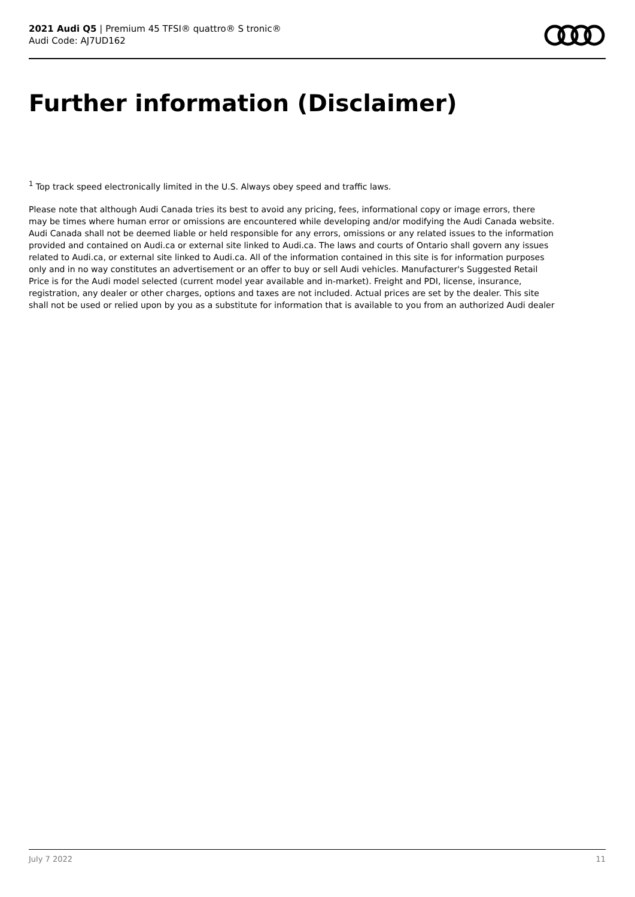2021 Audi Q5 | Premium 45 TFSI® quattro® S tronic®
Audi Code: AJ7UD162
Further information (Disclaimer)
<sup>1</sup> Top track speed electronically limited in the U.S. Always obey speed and traffic laws.
Please note that although Audi Canada tries its best to avoid any pricing, fees, informational copy or image errors, there may be times where human error or omissions are encountered while developing and/or modifying the Audi Canada website. Audi Canada shall not be deemed liable or held responsible for any errors, omissions or any related issues to the information provided and contained on Audi.ca or external site linked to Audi.ca. The laws and courts of Ontario shall govern any issues related to Audi.ca, or external site linked to Audi.ca. All of the information contained in this site is for information purposes only and in no way constitutes an advertisement or an offer to buy or sell Audi vehicles. Manufacturer's Suggested Retail Price is for the Audi model selected (current model year available and in-market). Freight and PDI, license, insurance, registration, any dealer or other charges, options and taxes are not included. Actual prices are set by the dealer. This site shall not be used or relied upon by you as a substitute for information that is available to you from an authorized Audi dealer
July 7 2022 11